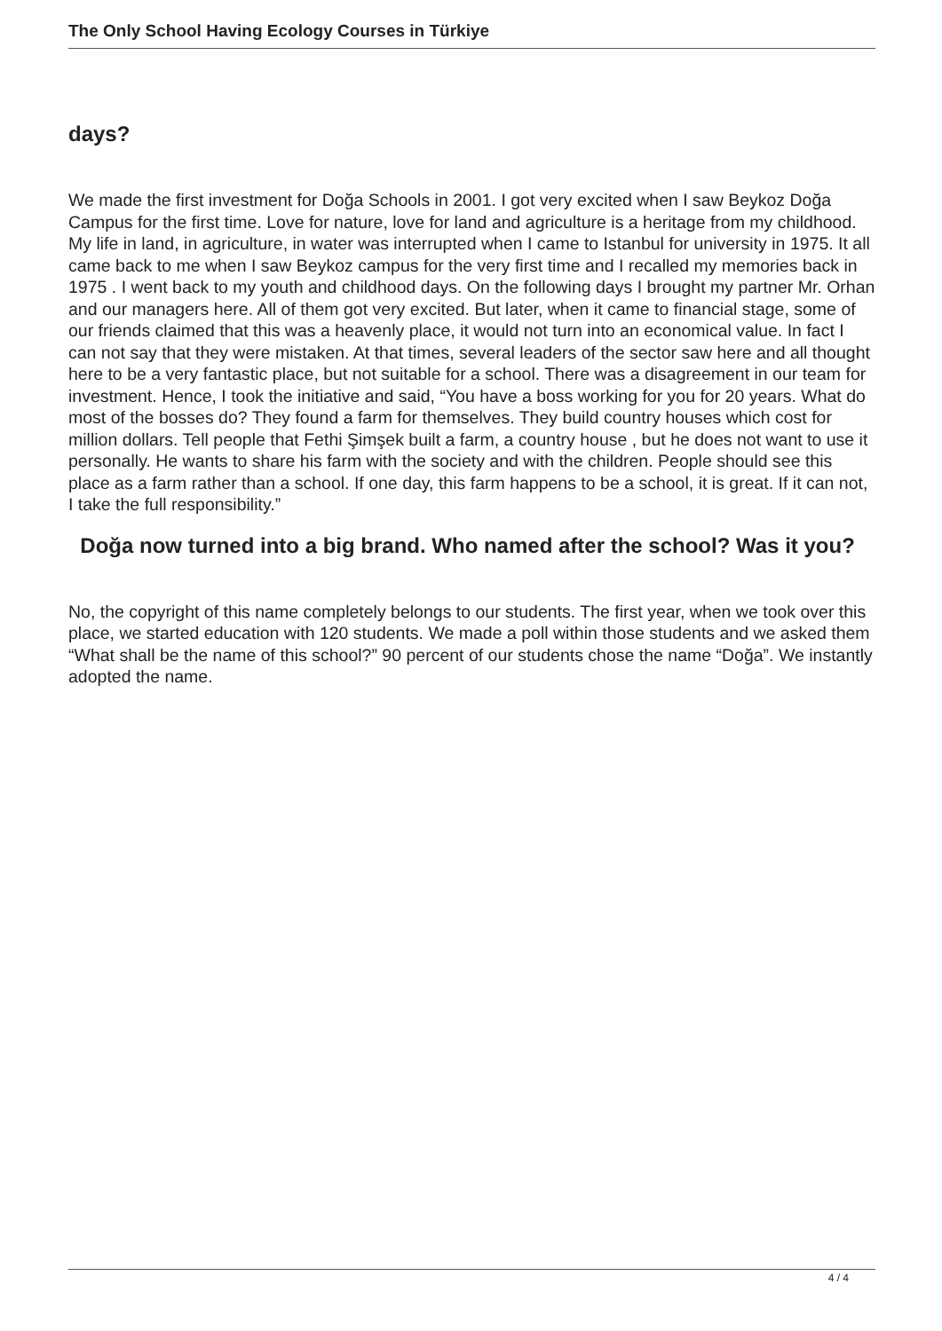The Only School Having Ecology Courses in Türkiye
days?
We made the first investment for Doğa Schools in 2001. I got very excited when I saw Beykoz Doğa Campus for the first time. Love for nature, love for land and agriculture is a heritage from my childhood. My life in land, in agriculture, in water was interrupted when I came to Istanbul for university in 1975. It all came back to me when I saw Beykoz campus for the very first time and I recalled my memories back in 1975 . I went back to my youth and childhood days. On the following days I brought my partner Mr. Orhan and our managers here. All of them got very excited. But later, when it came to financial stage, some of our friends claimed that this was a heavenly place, it would not turn into an economical value. In fact I can not say that they were mistaken. At that times, several leaders of the sector saw here and all thought here to be a very fantastic place, but not suitable for a school. There was a disagreement in our team for investment. Hence, I took the initiative and said, “You have a boss working for you for 20 years. What do most of the bosses do? They found a farm for themselves. They build country houses which cost for million dollars. Tell people that Fethi Şimşek built a farm, a country house , but he does not want to use it personally. He wants to share his farm with the society and with the children. People should see this place as a farm rather than a school. If one day, this farm happens to be a school, it is great. If it can not, I take the full responsibility.”
Doğa now turned into a big brand. Who named after the school? Was it you?
No, the copyright of this name completely belongs to our students. The first year, when we took over this place, we started education with 120 students. We made a poll within those students and we asked them “What shall be the name of this school?” 90 percent of our students chose the name “Doğa”. We instantly adopted the name.
4 / 4